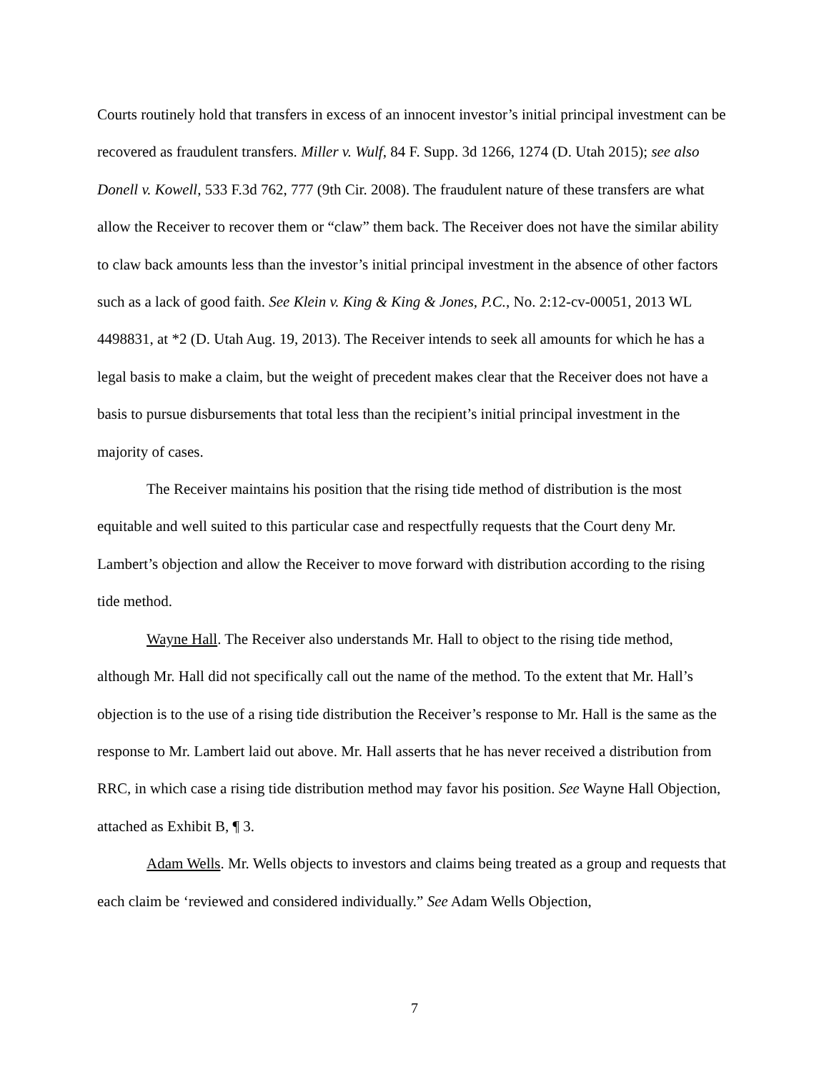Courts routinely hold that transfers in excess of an innocent investor’s initial principal investment can be recovered as fraudulent transfers. Miller v. Wulf, 84 F. Supp. 3d 1266, 1274 (D. Utah 2015); see also Donell v. Kowell, 533 F.3d 762, 777 (9th Cir. 2008). The fraudulent nature of these transfers are what allow the Receiver to recover them or “claw” them back. The Receiver does not have the similar ability to claw back amounts less than the investor’s initial principal investment in the absence of other factors such as a lack of good faith. See Klein v. King & King & Jones, P.C., No. 2:12-cv-00051, 2013 WL 4498831, at *2 (D. Utah Aug. 19, 2013). The Receiver intends to seek all amounts for which he has a legal basis to make a claim, but the weight of precedent makes clear that the Receiver does not have a basis to pursue disbursements that total less than the recipient’s initial principal investment in the majority of cases.
The Receiver maintains his position that the rising tide method of distribution is the most equitable and well suited to this particular case and respectfully requests that the Court deny Mr. Lambert’s objection and allow the Receiver to move forward with distribution according to the rising tide method.
Wayne Hall. The Receiver also understands Mr. Hall to object to the rising tide method, although Mr. Hall did not specifically call out the name of the method. To the extent that Mr. Hall’s objection is to the use of a rising tide distribution the Receiver’s response to Mr. Hall is the same as the response to Mr. Lambert laid out above. Mr. Hall asserts that he has never received a distribution from RRC, in which case a rising tide distribution method may favor his position. See Wayne Hall Objection, attached as Exhibit B, ¶ 3.
Adam Wells. Mr. Wells objects to investors and claims being treated as a group and requests that each claim be ‘reviewed and considered individually.” See Adam Wells Objection,
7